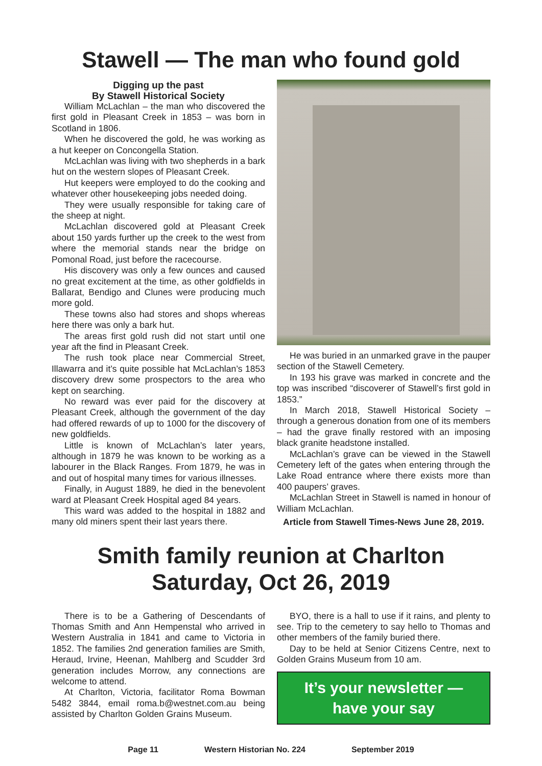Stawell — The man who found gold
Digging up the past
By Stawell Historical Society
William McLachlan – the man who discovered the first gold in Pleasant Creek in 1853 – was born in Scotland in 1806.
When he discovered the gold, he was working as a hut keeper on Concongella Station.
McLachlan was living with two shepherds in a bark hut on the western slopes of Pleasant Creek.
Hut keepers were employed to do the cooking and whatever other housekeeping jobs needed doing.
They were usually responsible for taking care of the sheep at night.
McLachlan discovered gold at Pleasant Creek about 150 yards further up the creek to the west from where the memorial stands near the bridge on Pomonal Road, just before the racecourse.
His discovery was only a few ounces and caused no great excitement at the time, as other goldfields in Ballarat, Bendigo and Clunes were producing much more gold.
These towns also had stores and shops whereas here there was only a bark hut.
The areas first gold rush did not start until one year aft the find in Pleasant Creek.
The rush took place near Commercial Street, Illawarra and it’s quite possible hat McLachlan’s 1853 discovery drew some prospectors to the area who kept on searching.
No reward was ever paid for the discovery at Pleasant Creek, although the government of the day had offered rewards of up to 1000 for the discovery of new goldfields.
Little is known of McLachlan’s later years, although in 1879 he was known to be working as a labourer in the Black Ranges. From 1879, he was in and out of hospital many times for various illnesses.
Finally, in August 1889, he died in the benevolent ward at Pleasant Creek Hospital aged 84 years.
This ward was added to the hospital in 1882 and many old miners spent their last years there.
He was buried in an unmarked grave in the pauper section of the Stawell Cemetery.
In 193 his grave was marked in concrete and the top was inscribed “discoverer of Stawell’s first gold in 1853.”
In March 2018, Stawell Historical Society – through a generous donation from one of its members – had the grave finally restored with an imposing black granite headstone installed.
McLachlan’s grave can be viewed in the Stawell Cemetery left of the gates when entering through the Lake Road entrance where there exists more than 400 paupers’ graves.
McLachlan Street in Stawell is named in honour of William McLachlan.
Article from Stawell Times-News June 28, 2019.
Smith family reunion at Charlton
Saturday, Oct 26, 2019
There is to be a Gathering of Descendants of Thomas Smith and Ann Hempenstal who arrived in Western Australia in 1841 and came to Victoria in 1852. The families 2nd generation families are Smith, Heraud, Irvine, Heenan, Mahlberg and Scudder 3rd generation includes Morrow, any connections are welcome to attend.
At Charlton, Victoria, facilitator Roma Bowman 5482 3844, email roma.b@westnet.com.au being assisted by Charlton Golden Grains Museum.
BYO, there is a hall to use if it rains, and plenty to see. Trip to the cemetery to say hello to Thomas and other members of the family buried there.
Day to be held at Senior Citizens Centre, next to Golden Grains Museum from 10 am.
It’s your newsletter —
have your say
Page 11 Western Historian No. 224 September 2019